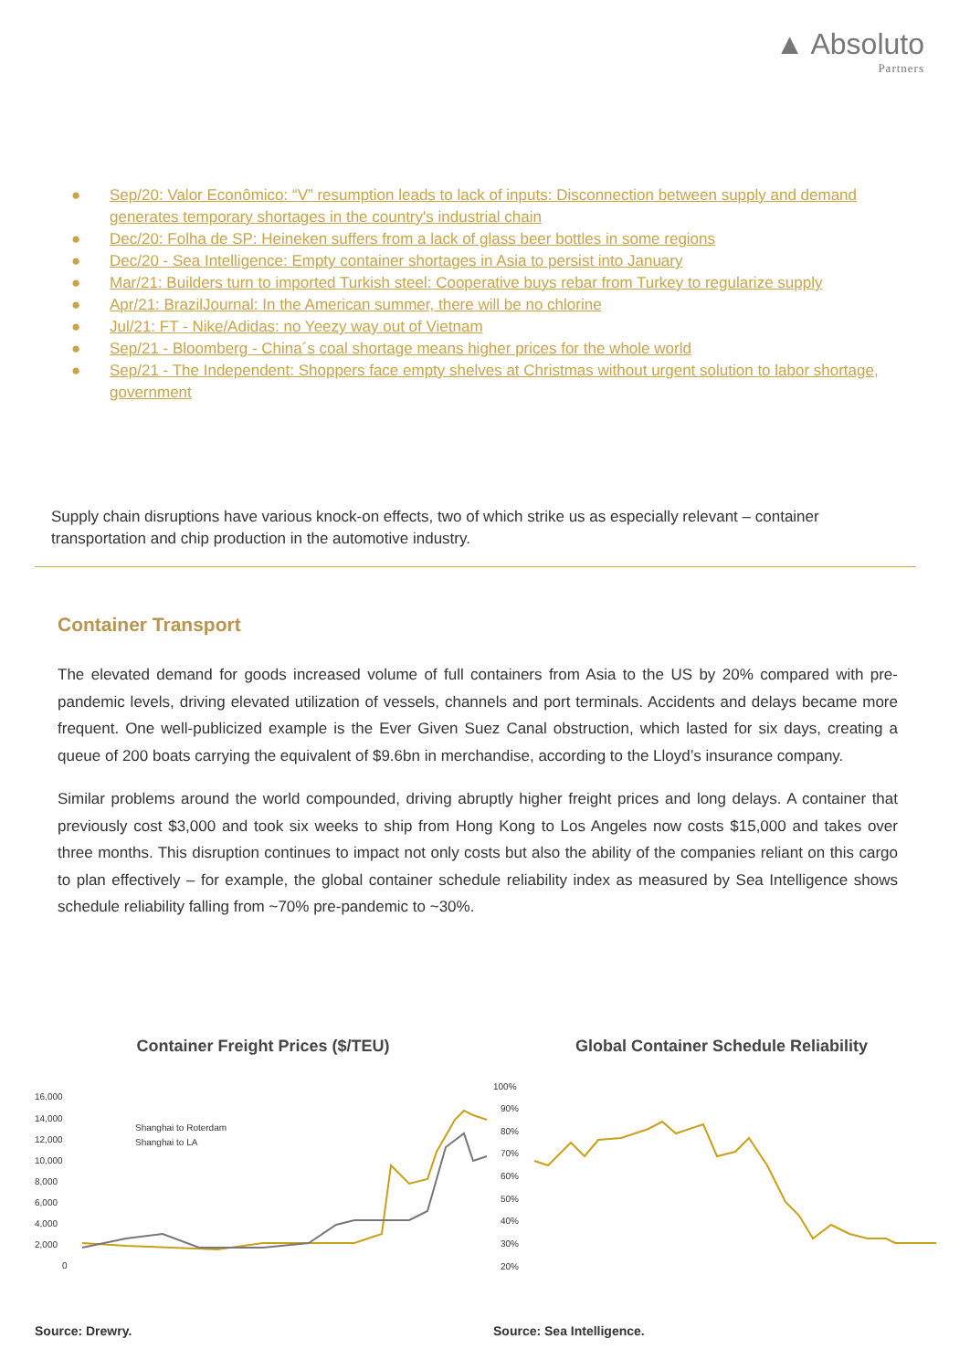▲ Absoluto
Partners
● Sep/20: Valor Econômico: “V” resumption leads to lack of inputs: Disconnection between supply and demand generates temporary shortages in the country's industrial chain
● Dec/20: Folha de SP: Heineken suffers from a lack of glass beer bottles in some regions
● Dec/20 - Sea Intelligence: Empty container shortages in Asia to persist into January
● Mar/21: Builders turn to imported Turkish steel: Cooperative buys rebar from Turkey to regularize supply
● Apr/21: BrazilJournal: In the American summer, there will be no chlorine
● Jul/21: FT - Nike/Adidas: no Yeezy way out of Vietnam
● Sep/21 - Bloomberg - China´s coal shortage means higher prices for the whole world
● Sep/21 - The Independent: Shoppers face empty shelves at Christmas without urgent solution to labor shortage, government
Supply chain disruptions have various knock-on effects, two of which strike us as especially relevant – container transportation and chip production in the automotive industry.
Container Transport
The elevated demand for goods increased volume of full containers from Asia to the US by 20% compared with pre-pandemic levels, driving elevated utilization of vessels, channels and port terminals. Accidents and delays became more frequent. One well-publicized example is the Ever Given Suez Canal obstruction, which lasted for six days, creating a queue of 200 boats carrying the equivalent of $9.6bn in merchandise, according to the Lloyd’s insurance company.
Similar problems around the world compounded, driving abruptly higher freight prices and long delays. A container that previously cost $3,000 and took six weeks to ship from Hong Kong to Los Angeles now costs $15,000 and takes over three months. This disruption continues to impact not only costs but also the ability of the companies reliant on this cargo to plan effectively – for example, the global container schedule reliability index as measured by Sea Intelligence shows schedule reliability falling from ~70% pre-pandemic to ~30%.
Container Freight Prices ($/TEU)
16,000
14,000
12,000
10,000
8,000
6,000
4,000
2,000
0
Shanghai to Roterdam
Shanghai to LA
Source: Drewry.
Global Container Schedule Reliability
100%
90%
80%
70%
60%
50%
40%
30%
20%
Source: Sea Intelligence.